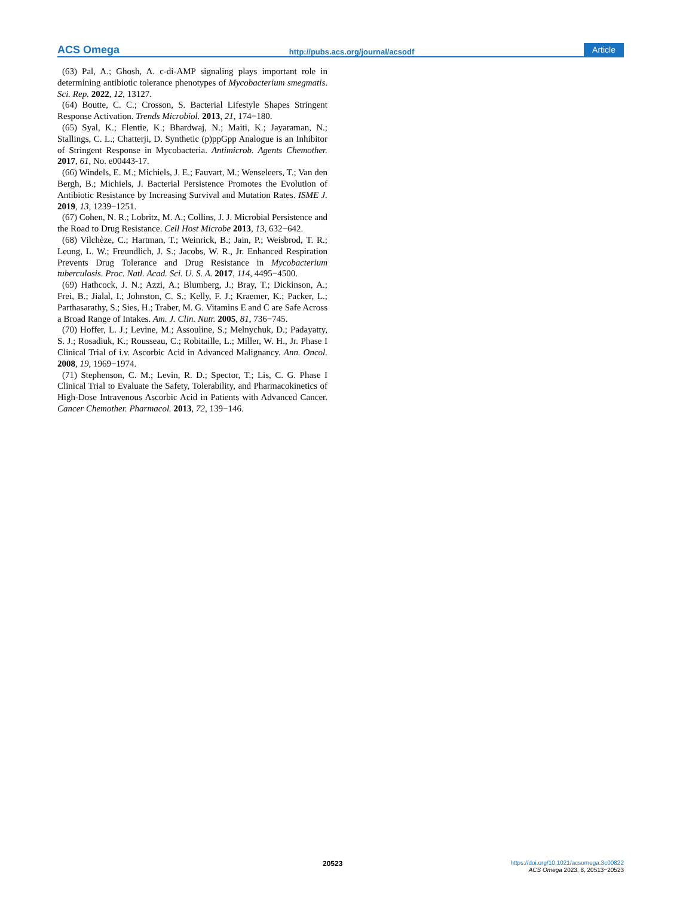ACS Omega http://pubs.acs.org/journal/acsodf Article
(63) Pal, A.; Ghosh, A. c-di-AMP signaling plays important role in determining antibiotic tolerance phenotypes of Mycobacterium smegmatis. Sci. Rep. 2022, 12, 13127.
(64) Boutte, C. C.; Crosson, S. Bacterial Lifestyle Shapes Stringent Response Activation. Trends Microbiol. 2013, 21, 174−180.
(65) Syal, K.; Flentie, K.; Bhardwaj, N.; Maiti, K.; Jayaraman, N.; Stallings, C. L.; Chatterji, D. Synthetic (p)ppGpp Analogue is an Inhibitor of Stringent Response in Mycobacteria. Antimicrob. Agents Chemother. 2017, 61, No. e00443-17.
(66) Windels, E. M.; Michiels, J. E.; Fauvart, M.; Wenseleers, T.; Van den Bergh, B.; Michiels, J. Bacterial Persistence Promotes the Evolution of Antibiotic Resistance by Increasing Survival and Mutation Rates. ISME J. 2019, 13, 1239−1251.
(67) Cohen, N. R.; Lobritz, M. A.; Collins, J. J. Microbial Persistence and the Road to Drug Resistance. Cell Host Microbe 2013, 13, 632−642.
(68) Vilchèze, C.; Hartman, T.; Weinrick, B.; Jain, P.; Weisbrod, T. R.; Leung, L. W.; Freundlich, J. S.; Jacobs, W. R., Jr. Enhanced Respiration Prevents Drug Tolerance and Drug Resistance in Mycobacterium tuberculosis. Proc. Natl. Acad. Sci. U. S. A. 2017, 114, 4495−4500.
(69) Hathcock, J. N.; Azzi, A.; Blumberg, J.; Bray, T.; Dickinson, A.; Frei, B.; Jialal, I.; Johnston, C. S.; Kelly, F. J.; Kraemer, K.; Packer, L.; Parthasarathy, S.; Sies, H.; Traber, M. G. Vitamins E and C are Safe Across a Broad Range of Intakes. Am. J. Clin. Nutr. 2005, 81, 736−745.
(70) Hoffer, L. J.; Levine, M.; Assouline, S.; Melnychuk, D.; Padayatty, S. J.; Rosadiuk, K.; Rousseau, C.; Robitaille, L.; Miller, W. H., Jr. Phase I Clinical Trial of i.v. Ascorbic Acid in Advanced Malignancy. Ann. Oncol. 2008, 19, 1969−1974.
(71) Stephenson, C. M.; Levin, R. D.; Spector, T.; Lis, C. G. Phase I Clinical Trial to Evaluate the Safety, Tolerability, and Pharmacokinetics of High-Dose Intravenous Ascorbic Acid in Patients with Advanced Cancer. Cancer Chemother. Pharmacol. 2013, 72, 139−146.
20523
https://doi.org/10.1021/acsomega.3c00822
ACS Omega 2023, 8, 20513−20523